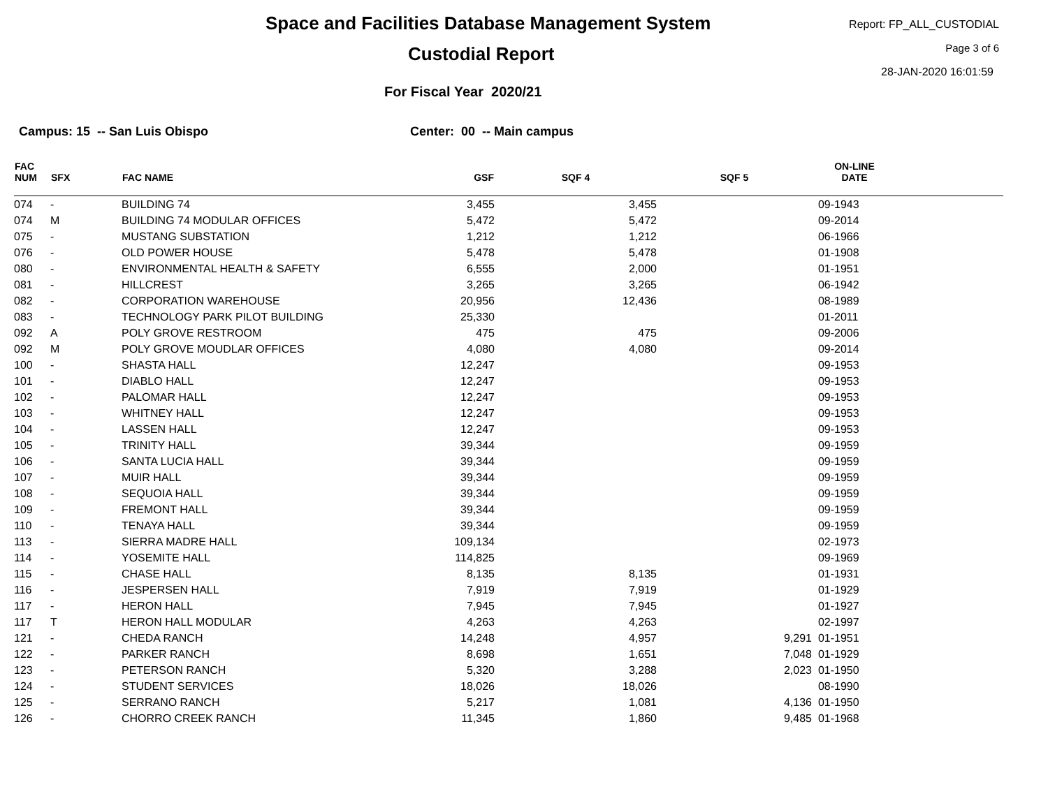Space and Facilities Database Management System
Custodial Report
For Fiscal Year 2020/21
Report: FP_ALL_CUSTODIAL
Page 3 of 6
28-JAN-2020 16:01:59
Campus: 15 -- San Luis Obispo Center: 00 -- Main campus
| FAC NUM | SFX | FAC NAME | GSF | SQF 4 | SQF 5 | ON-LINE DATE | |
| --- | --- | --- | --- | --- | --- | --- | --- |
| 074 | - | BUILDING 74 | 3,455 | 3,455 | | 09-1943 | |
| 074 | M | BUILDING 74 MODULAR OFFICES | 5,472 | 5,472 | | 09-2014 | |
| 075 | - | MUSTANG SUBSTATION | 1,212 | 1,212 | | 06-1966 | |
| 076 | - | OLD POWER HOUSE | 5,478 | 5,478 | | 01-1908 | |
| 080 | - | ENVIRONMENTAL HEALTH & SAFETY | 6,555 | 2,000 | | 01-1951 | |
| 081 | - | HILLCREST | 3,265 | 3,265 | | 06-1942 | |
| 082 | - | CORPORATION WAREHOUSE | 20,956 | 12,436 | | 08-1989 | |
| 083 | - | TECHNOLOGY PARK PILOT BUILDING | 25,330 | | | 01-2011 | |
| 092 | A | POLY GROVE RESTROOM | 475 | 475 | | 09-2006 | |
| 092 | M | POLY GROVE MOUDLAR OFFICES | 4,080 | 4,080 | | 09-2014 | |
| 100 | - | SHASTA HALL | 12,247 | | | 09-1953 | |
| 101 | - | DIABLO HALL | 12,247 | | | 09-1953 | |
| 102 | - | PALOMAR HALL | 12,247 | | | 09-1953 | |
| 103 | - | WHITNEY HALL | 12,247 | | | 09-1953 | |
| 104 | - | LASSEN HALL | 12,247 | | | 09-1953 | |
| 105 | - | TRINITY HALL | 39,344 | | | 09-1959 | |
| 106 | - | SANTA LUCIA HALL | 39,344 | | | 09-1959 | |
| 107 | - | MUIR HALL | 39,344 | | | 09-1959 | |
| 108 | - | SEQUOIA HALL | 39,344 | | | 09-1959 | |
| 109 | - | FREMONT HALL | 39,344 | | | 09-1959 | |
| 110 | - | TENAYA HALL | 39,344 | | | 09-1959 | |
| 113 | - | SIERRA MADRE HALL | 109,134 | | | 02-1973 | |
| 114 | - | YOSEMITE HALL | 114,825 | | | 09-1969 | |
| 115 | - | CHASE HALL | 8,135 | 8,135 | | 01-1931 | |
| 116 | - | JESPERSEN HALL | 7,919 | 7,919 | | 01-1929 | |
| 117 | - | HERON HALL | 7,945 | 7,945 | | 01-1927 | |
| 117 | T | HERON HALL MODULAR | 4,263 | 4,263 | | 02-1997 | |
| 121 | - | CHEDA RANCH | 14,248 | 4,957 | 9,291 | 01-1951 | |
| 122 | - | PARKER RANCH | 8,698 | 1,651 | 7,048 | 01-1929 | |
| 123 | - | PETERSON RANCH | 5,320 | 3,288 | 2,023 | 01-1950 | |
| 124 | - | STUDENT SERVICES | 18,026 | 18,026 | | 08-1990 | |
| 125 | - | SERRANO RANCH | 5,217 | 1,081 | 4,136 | 01-1950 | |
| 126 | - | CHORRO CREEK RANCH | 11,345 | 1,860 | 9,485 | 01-1968 | |